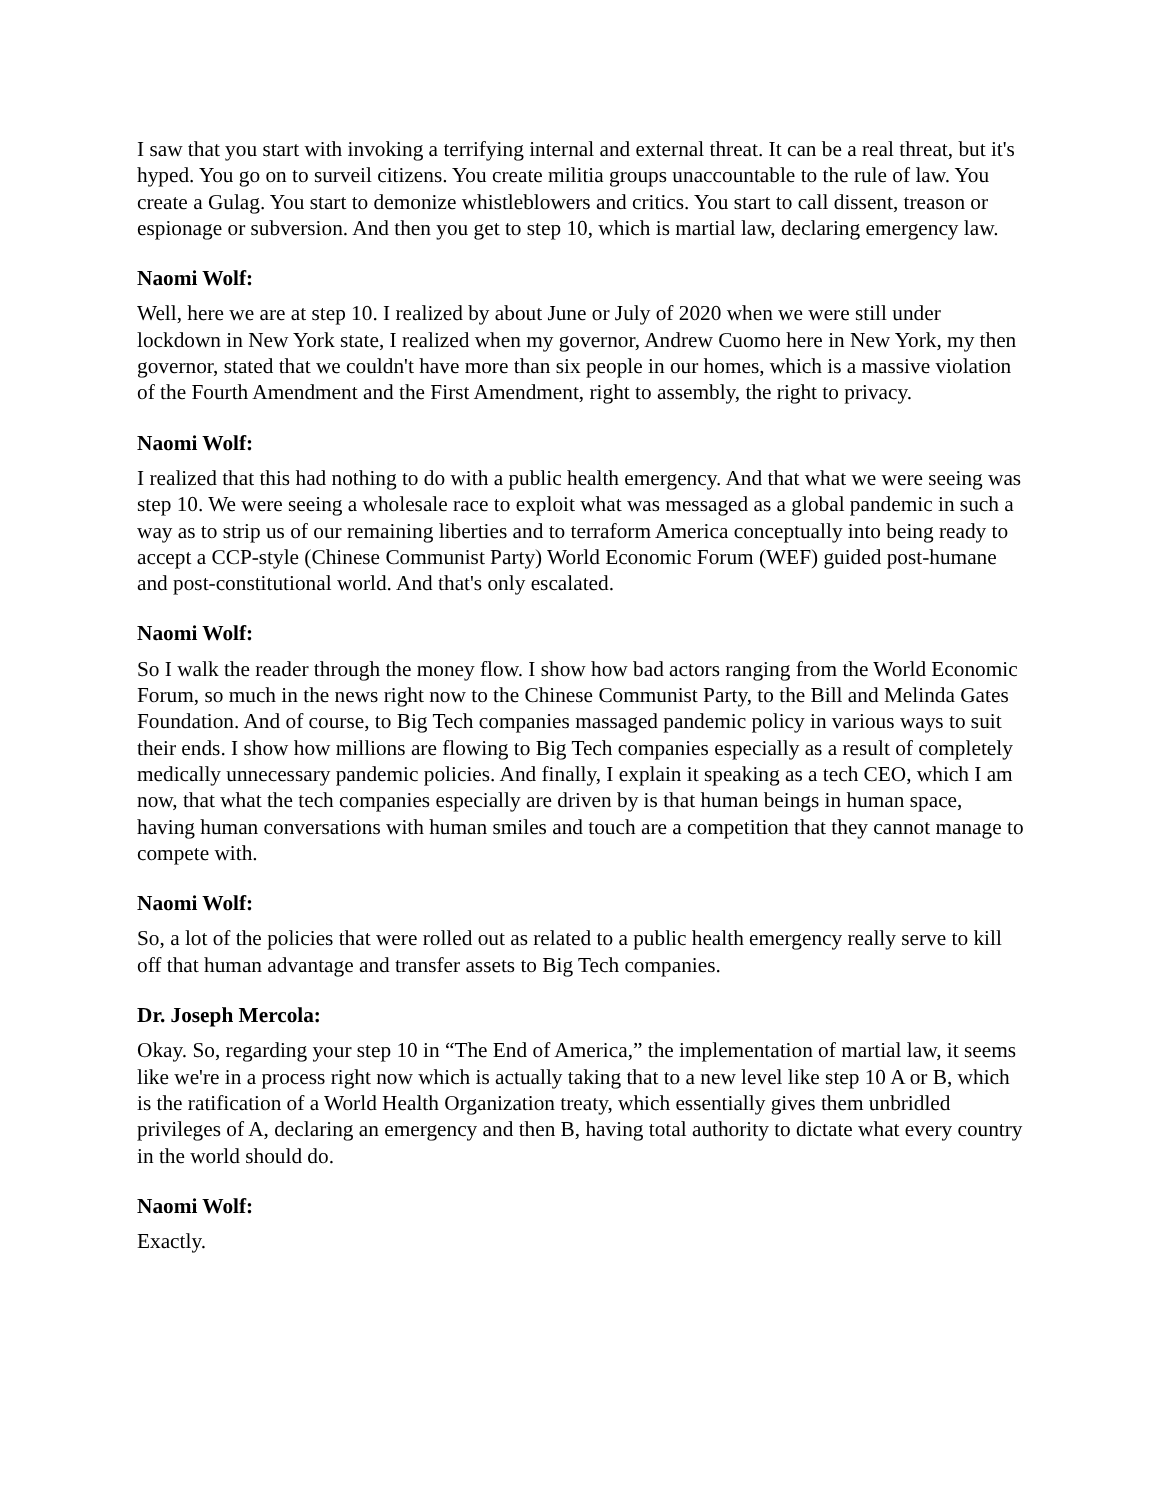I saw that you start with invoking a terrifying internal and external threat. It can be a real threat, but it's hyped. You go on to surveil citizens. You create militia groups unaccountable to the rule of law. You create a Gulag. You start to demonize whistleblowers and critics. You start to call dissent, treason or espionage or subversion. And then you get to step 10, which is martial law, declaring emergency law.
Naomi Wolf:
Well, here we are at step 10. I realized by about June or July of 2020 when we were still under lockdown in New York state, I realized when my governor, Andrew Cuomo here in New York, my then governor, stated that we couldn't have more than six people in our homes, which is a massive violation of the Fourth Amendment and the First Amendment, right to assembly, the right to privacy.
Naomi Wolf:
I realized that this had nothing to do with a public health emergency. And that what we were seeing was step 10. We were seeing a wholesale race to exploit what was messaged as a global pandemic in such a way as to strip us of our remaining liberties and to terraform America conceptually into being ready to accept a CCP-style (Chinese Communist Party) World Economic Forum (WEF) guided post-humane and post-constitutional world. And that's only escalated.
Naomi Wolf:
So I walk the reader through the money flow. I show how bad actors ranging from the World Economic Forum, so much in the news right now to the Chinese Communist Party, to the Bill and Melinda Gates Foundation. And of course, to Big Tech companies massaged pandemic policy in various ways to suit their ends. I show how millions are flowing to Big Tech companies especially as a result of completely medically unnecessary pandemic policies. And finally, I explain it speaking as a tech CEO, which I am now, that what the tech companies especially are driven by is that human beings in human space, having human conversations with human smiles and touch are a competition that they cannot manage to compete with.
Naomi Wolf:
So, a lot of the policies that were rolled out as related to a public health emergency really serve to kill off that human advantage and transfer assets to Big Tech companies.
Dr. Joseph Mercola:
Okay. So, regarding your step 10 in “The End of America,” the implementation of martial law, it seems like we're in a process right now which is actually taking that to a new level like step 10 A or B, which is the ratification of a World Health Organization treaty, which essentially gives them unbridled privileges of A, declaring an emergency and then B, having total authority to dictate what every country in the world should do.
Naomi Wolf:
Exactly.